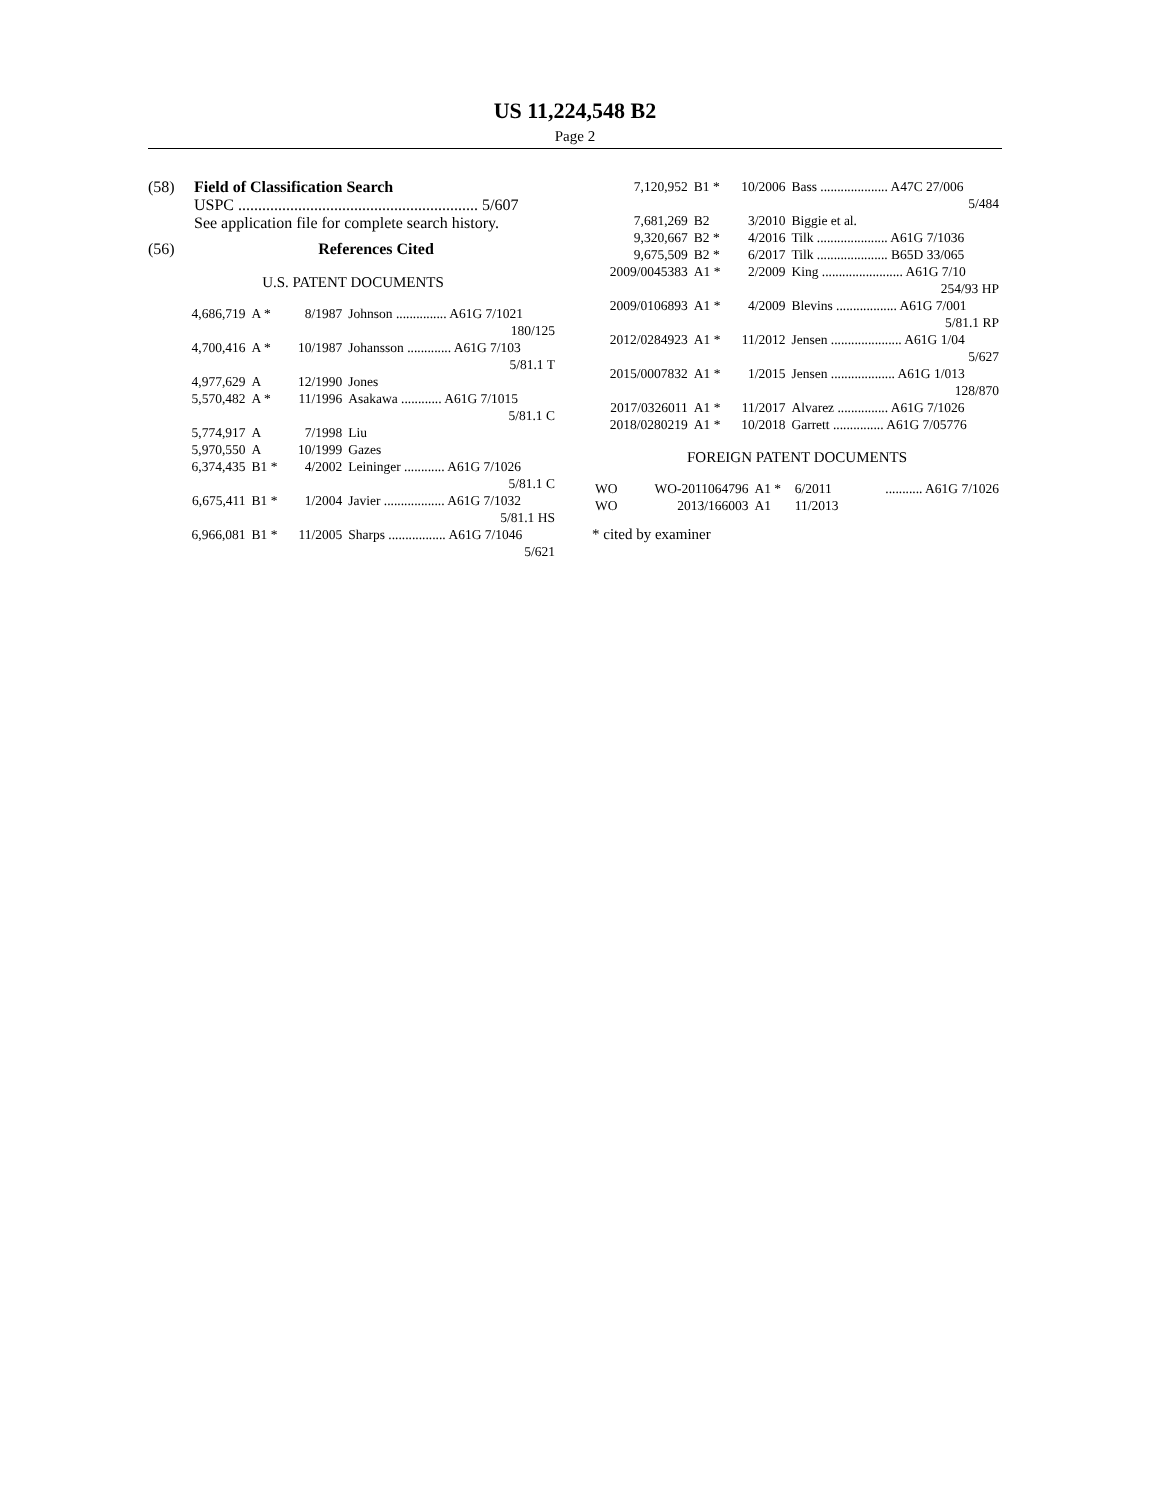US 11,224,548 B2
Page 2
(58) Field of Classification Search
USPC ............................................................ 5/607
See application file for complete search history.
(56) References Cited
U.S. PATENT DOCUMENTS
| 4,686,719 | A * | 8/1987 | Johnson ............... A61G 7/1021 180/125 |
| 4,700,416 | A * | 10/1987 | Johansson ............. A61G 7/103 5/81.1 T |
| 4,977,629 | A | 12/1990 | Jones |
| 5,570,482 | A * | 11/1996 | Asakawa ............ A61G 7/1015 5/81.1 C |
| 5,774,917 | A | 7/1998 | Liu |
| 5,970,550 | A | 10/1999 | Gazes |
| 6,374,435 | B1 * | 4/2002 | Leininger ............ A61G 7/1026 5/81.1 C |
| 6,675,411 | B1 * | 1/2004 | Javier .................. A61G 7/1032 5/81.1 HS |
| 6,966,081 | B1 * | 11/2005 | Sharps ................. A61G 7/1046 5/621 |
| 7,120,952 | B1 * | 10/2006 | Bass .................... A47C 27/006 5/484 |
| 7,681,269 | B2 | 3/2010 | Biggie et al. |
| 9,320,667 | B2 * | 4/2016 | Tilk ..................... A61G 7/1036 |
| 9,675,509 | B2 * | 6/2017 | Tilk ..................... B65D 33/065 |
| 2009/0045383 | A1 * | 2/2009 | King ........................ A61G 7/10 254/93 HP |
| 2009/0106893 | A1 * | 4/2009 | Blevins .................. A61G 7/001 5/81.1 RP |
| 2012/0284923 | A1 * | 11/2012 | Jensen ..................... A61G 1/04 5/627 |
| 2015/0007832 | A1 * | 1/2015 | Jensen ................... A61G 1/013 128/870 |
| 2017/0326011 | A1 * | 11/2017 | Alvarez ............... A61G 7/1026 |
| 2018/0280219 | A1 * | 10/2018 | Garrett ............... A61G 7/05776 |
FOREIGN PATENT DOCUMENTS
| WO | WO-2011064796 | A1 * | 6/2011 | ........... A61G 7/1026 |
| WO | 2013/166003 | A1 | 11/2013 | |
* cited by examiner